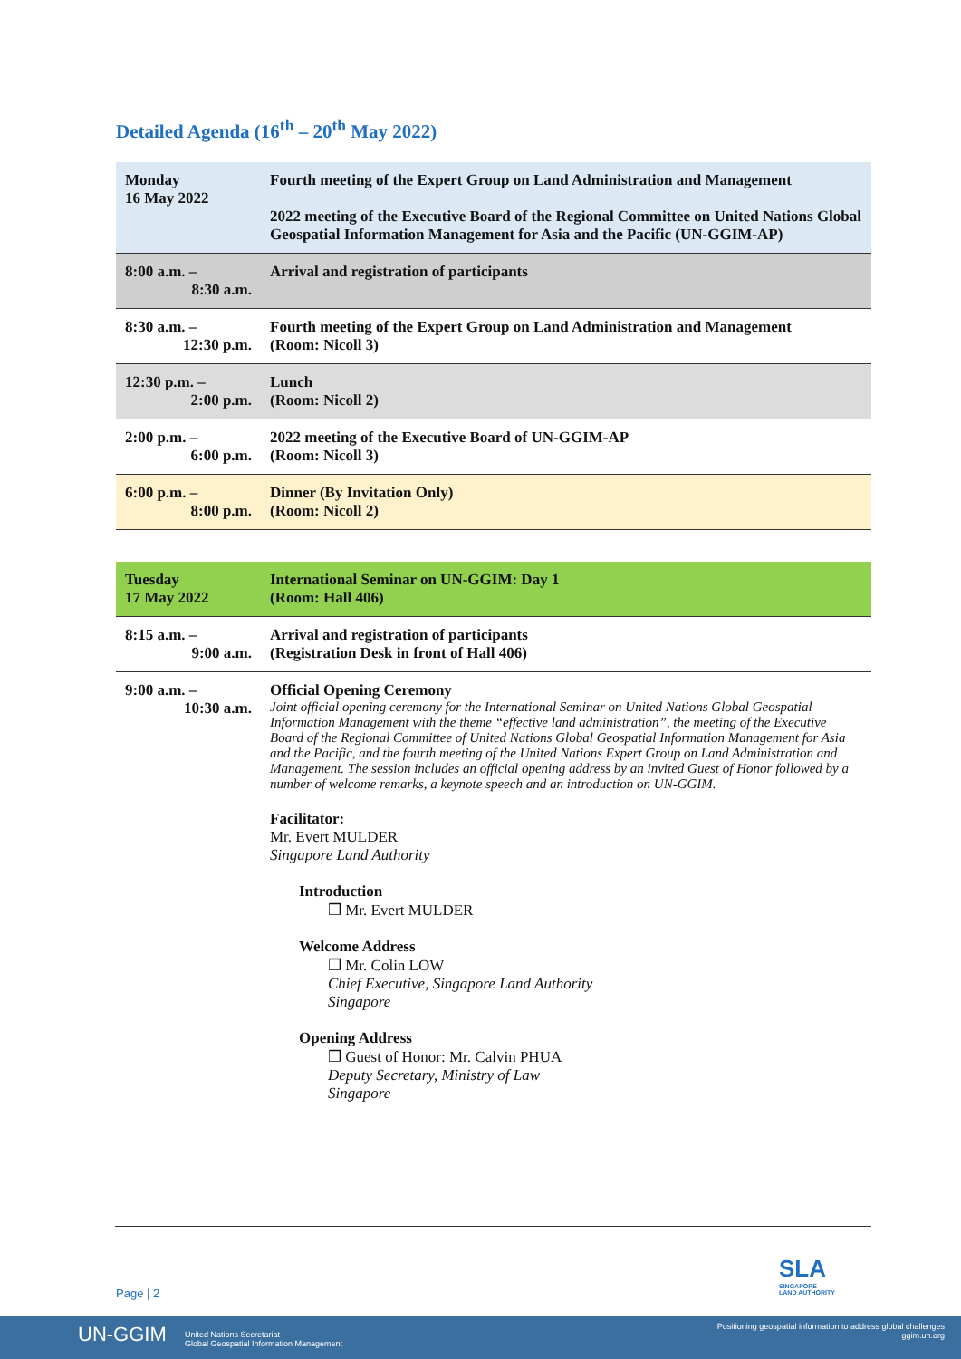Detailed Agenda (16<sup>th</sup> – 20<sup>th</sup> May 2022)
| Monday 16 May 2022 | Fourth meeting of the Expert Group on Land Administration and Management 2022 meeting of the Executive Board of the Regional Committee on United Nations Global Geospatial Information Management for Asia and the Pacific (UN-GGIM-AP) |
| 8:00 a.m. – 8:30 a.m. | Arrival and registration of participants |
| 8:30 a.m. – 12:30 p.m. | Fourth meeting of the Expert Group on Land Administration and Management (Room: Nicoll 3) |
| 12:30 p.m. – 2:00 p.m. | Lunch (Room: Nicoll 2) |
| 2:00 p.m. – 6:00 p.m. | 2022 meeting of the Executive Board of UN-GGIM-AP (Room: Nicoll 3) |
| 6:00 p.m. – 8:00 p.m. | Dinner (By Invitation Only) (Room: Nicoll 2) |
| Tuesday 17 May 2022 | International Seminar on UN-GGIM: Day 1 (Room: Hall 406) |
| 8:15 a.m. – 9:00 a.m. | Arrival and registration of participants (Registration Desk in front of Hall 406) |
| 9:00 a.m. – 10:30 a.m. | Official Opening Ceremony Joint official opening ceremony for the International Seminar on United Nations Global Geospatial Information Management with the theme “effective land administration”, the meeting of the Executive Board of the Regional Committee of United Nations Global Geospatial Information Management for Asia and the Pacific, and the fourth meeting of the United Nations Expert Group on Land Administration and Management. The session includes an official opening address by an invited Guest of Honor followed by a number of welcome remarks, a keynote speech and an introduction on UN-GGIM. Facilitator: Mr. Evert MULDER Singapore Land Authority Introduction ❒ Mr. Evert MULDER Welcome Address ❒ Mr. Colin LOW Chief Executive, Singapore Land Authority Singapore Opening Address ❒ Guest of Honor: Mr. Calvin PHUA Deputy Secretary, Ministry of Law Singapore |
SLA
SINGAPORE
LAND AUTHORITY
Page | 2
UN-GGIM United Nations Secretariat
Global Geospatial Information Management
Positioning geospatial information to address global challenges
ggim.un.org